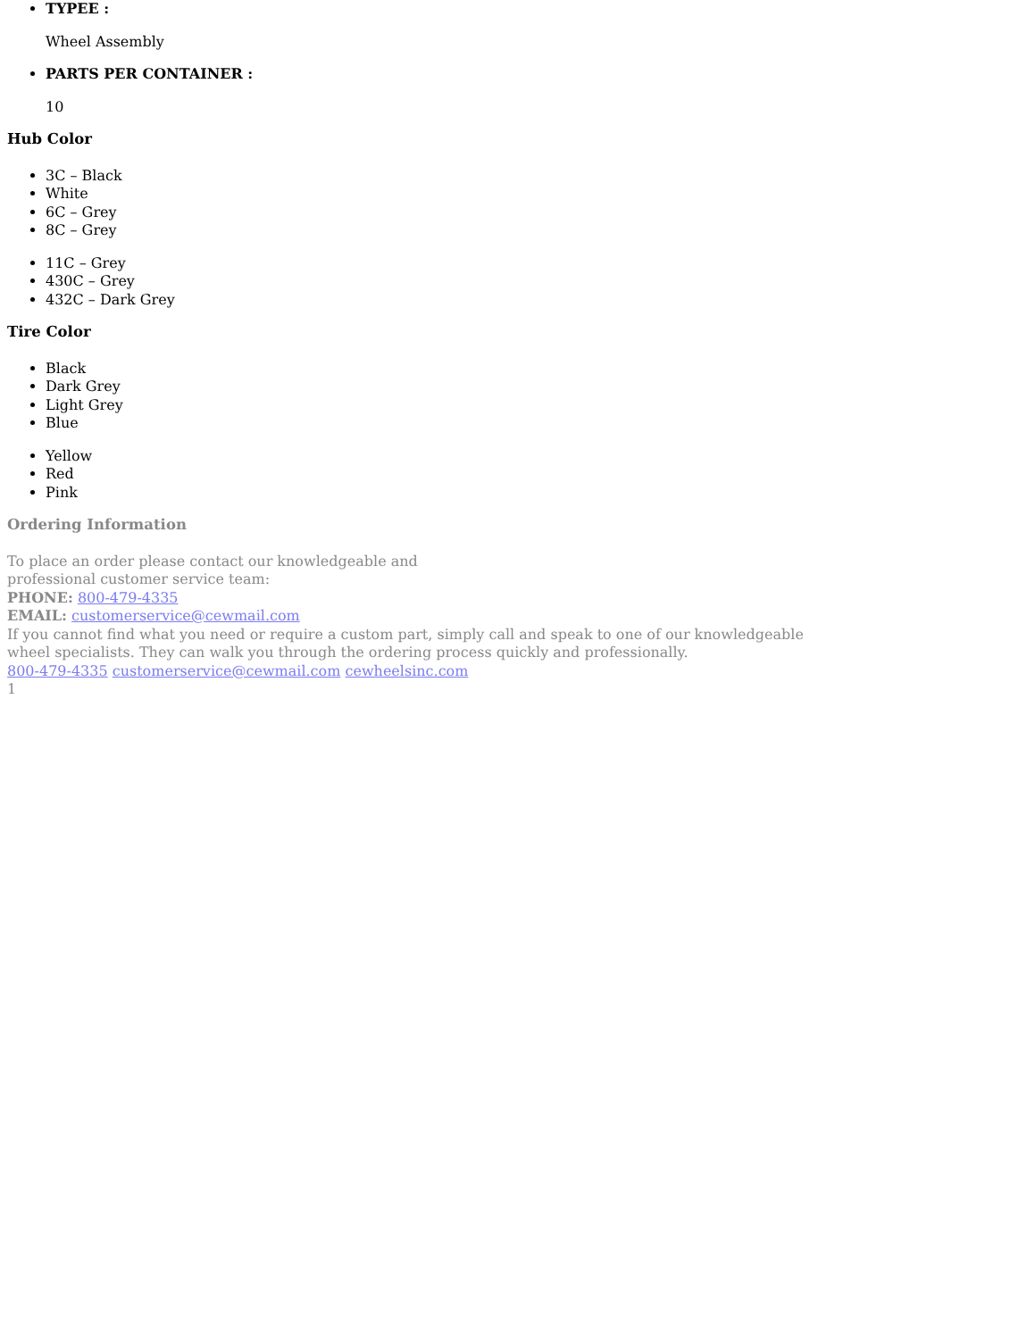TYPEE :
Wheel Assembly
PARTS PER CONTAINER :
10
Hub Color
3C – Black
White
6C – Grey
8C – Grey
11C – Grey
430C – Grey
432C – Dark Grey
Tire Color
Black
Dark Grey
Light Grey
Blue
Yellow
Red
Pink
Ordering Information
To place an order please contact our knowledgeable and
professional customer service team:
PHONE: 800-479-4335
EMAIL: customerservice@cewmail.com
If you cannot find what you need or require a custom part, simply call and speak to one of our knowledgeable
wheel specialists. They can walk you through the ordering process quickly and professionally.
800-479-4335 customerservice@cewmail.com cewheelsinc.com
1